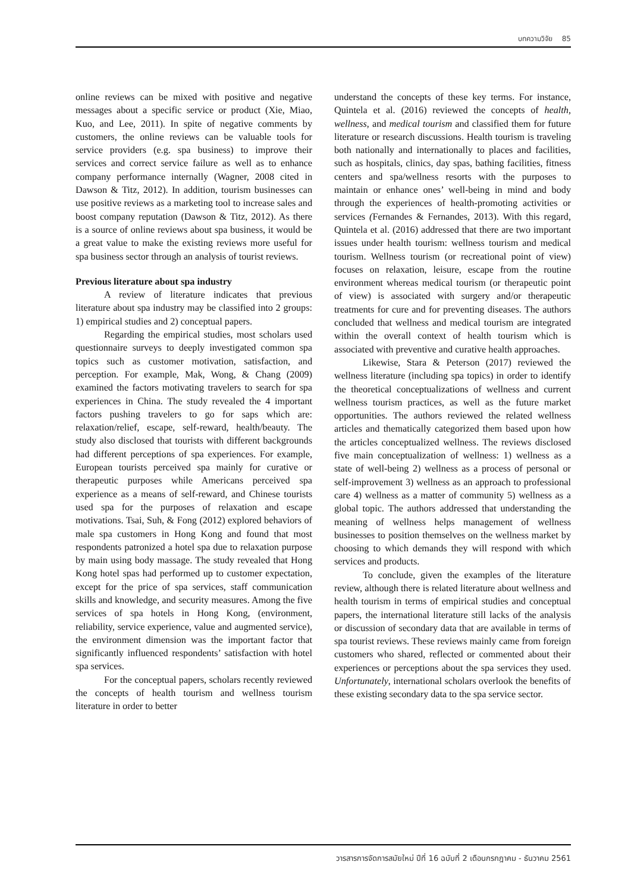บทความวิจัย 85
online reviews can be mixed with positive and negative messages about a specific service or product (Xie, Miao, Kuo, and Lee, 2011). In spite of negative comments by customers, the online reviews can be valuable tools for service providers (e.g. spa business) to improve their services and correct service failure as well as to enhance company performance internally (Wagner, 2008 cited in Dawson & Titz, 2012). In addition, tourism businesses can use positive reviews as a marketing tool to increase sales and boost company reputation (Dawson & Titz, 2012). As there is a source of online reviews about spa business, it would be a great value to make the existing reviews more useful for spa business sector through an analysis of tourist reviews.
Previous literature about spa industry
A review of literature indicates that previous literature about spa industry may be classified into 2 groups: 1) empirical studies and 2) conceptual papers.
Regarding the empirical studies, most scholars used questionnaire surveys to deeply investigated common spa topics such as customer motivation, satisfaction, and perception. For example, Mak, Wong, & Chang (2009) examined the factors motivating travelers to search for spa experiences in China. The study revealed the 4 important factors pushing travelers to go for saps which are: relaxation/relief, escape, self-reward, health/beauty. The study also disclosed that tourists with different backgrounds had different perceptions of spa experiences. For example, European tourists perceived spa mainly for curative or therapeutic purposes while Americans perceived spa experience as a means of self-reward, and Chinese tourists used spa for the purposes of relaxation and escape motivations. Tsai, Suh, & Fong (2012) explored behaviors of male spa customers in Hong Kong and found that most respondents patronized a hotel spa due to relaxation purpose by main using body massage. The study revealed that Hong Kong hotel spas had performed up to customer expectation, except for the price of spa services, staff communication skills and knowledge, and security measures. Among the five services of spa hotels in Hong Kong, (environment, reliability, service experience, value and augmented service), the environment dimension was the important factor that significantly influenced respondents’ satisfaction with hotel spa services.
For the conceptual papers, scholars recently reviewed the concepts of health tourism and wellness tourism literature in order to better
understand the concepts of these key terms. For instance, Quintela et al. (2016) reviewed the concepts of health, wellness, and medical tourism and classified them for future literature or research discussions. Health tourism is traveling both nationally and internationally to places and facilities, such as hospitals, clinics, day spas, bathing facilities, fitness centers and spa/wellness resorts with the purposes to maintain or enhance ones’ well-being in mind and body through the experiences of health-promoting activities or services (Fernandes & Fernandes, 2013). With this regard, Quintela et al. (2016) addressed that there are two important issues under health tourism: wellness tourism and medical tourism. Wellness tourism (or recreational point of view) focuses on relaxation, leisure, escape from the routine environment whereas medical tourism (or therapeutic point of view) is associated with surgery and/or therapeutic treatments for cure and for preventing diseases. The authors concluded that wellness and medical tourism are integrated within the overall context of health tourism which is associated with preventive and curative health approaches.
Likewise, Stara & Peterson (2017) reviewed the wellness literature (including spa topics) in order to identify the theoretical conceptualizations of wellness and current wellness tourism practices, as well as the future market opportunities. The authors reviewed the related wellness articles and thematically categorized them based upon how the articles conceptualized wellness. The reviews disclosed five main conceptualization of wellness: 1) wellness as a state of well-being 2) wellness as a process of personal or self-improvement 3) wellness as an approach to professional care 4) wellness as a matter of community 5) wellness as a global topic. The authors addressed that understanding the meaning of wellness helps management of wellness businesses to position themselves on the wellness market by choosing to which demands they will respond with which services and products.
To conclude, given the examples of the literature review, although there is related literature about wellness and health tourism in terms of empirical studies and conceptual papers, the international literature still lacks of the analysis or discussion of secondary data that are available in terms of spa tourist reviews. These reviews mainly came from foreign customers who shared, reflected or commented about their experiences or perceptions about the spa services they used. Unfortunately, international scholars overlook the benefits of these existing secondary data to the spa service sector.
วารสารการจัดการสมัยใหม่ ปีที่ 16 ฉบับที่ 2 เดือนกรกฎาคม - ธันวาคม 2561